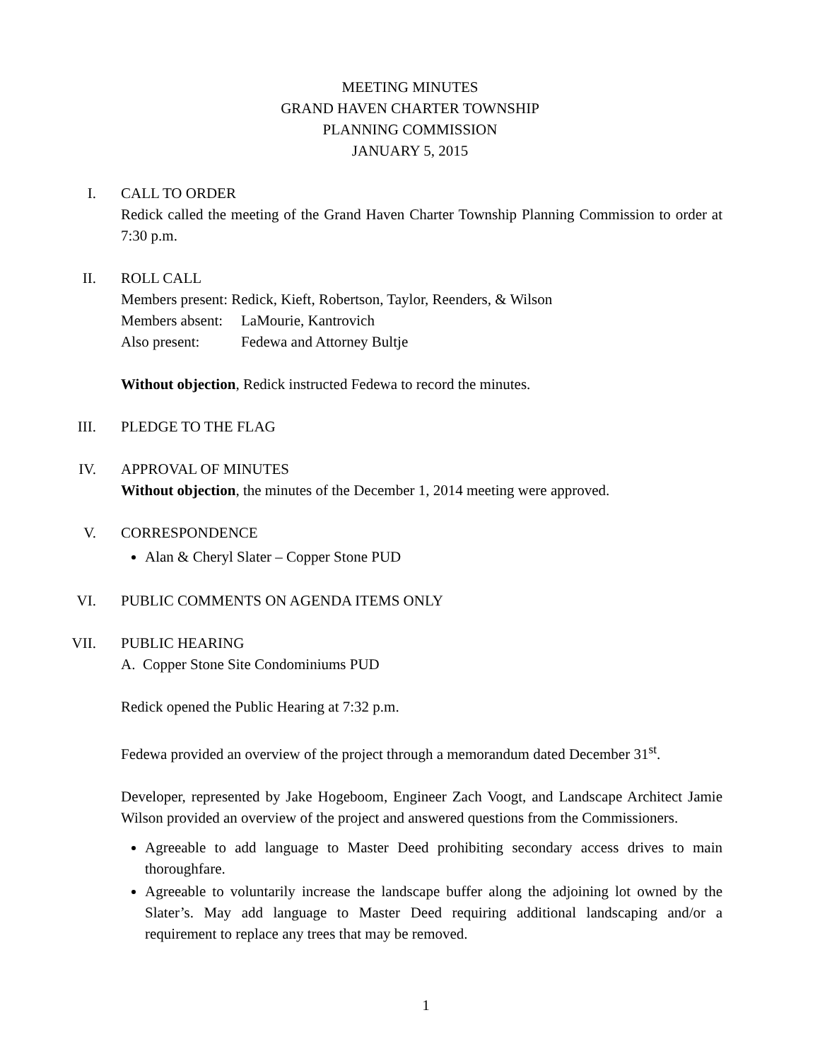MEETING MINUTES
GRAND HAVEN CHARTER TOWNSHIP
PLANNING COMMISSION
JANUARY 5, 2015
I.
CALL TO ORDER
Redick called the meeting of the Grand Haven Charter Township Planning Commission to order at 7:30 p.m.
II.
ROLL CALL
Members present: Redick, Kieft, Robertson, Taylor, Reenders, & Wilson
Members absent:
LaMourie, Kantrovich
Also present: Fedewa and Attorney Bultje
Without objection, Redick instructed Fedewa to record the minutes.
III.
PLEDGE TO THE FLAG
IV.
APPROVAL OF MINUTES
Without objection, the minutes of the December 1, 2014 meeting were approved.
V.
CORRESPONDENCE
Alan & Cheryl Slater – Copper Stone PUD
VI.
PUBLIC COMMENTS ON AGENDA ITEMS ONLY
VII.
PUBLIC HEARING
A. Copper Stone Site Condominiums PUD
Redick opened the Public Hearing at 7:32 p.m.
Fedewa provided an overview of the project through a memorandum dated December 31<sup>st</sup>.
Developer, represented by Jake Hogeboom, Engineer Zach Voogt, and Landscape Architect Jamie Wilson provided an overview of the project and answered questions from the Commissioners.
Agreeable to add language to Master Deed prohibiting secondary access drives to main thoroughfare.
Agreeable to voluntarily increase the landscape buffer along the adjoining lot owned by the Slater’s. May add language to Master Deed requiring additional landscaping and/or a requirement to replace any trees that may be removed.
1